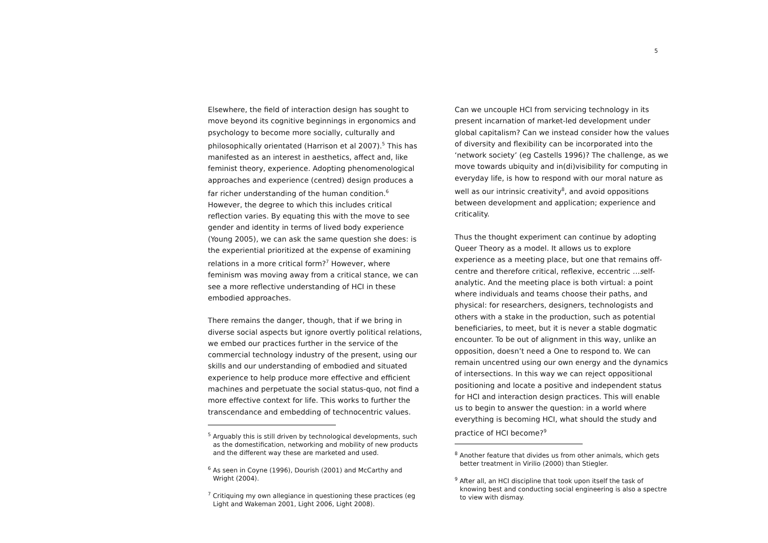5
Elsewhere, the field of interaction design has sought to move beyond its cognitive beginnings in ergonomics and psychology to become more socially, culturally and philosophically orientated (Harrison et al 2007).<sup>5</sup> This has manifested as an interest in aesthetics, affect and, like feminist theory, experience. Adopting phenomenological approaches and experience (centred) design produces a far richer understanding of the human condition.<sup>6</sup> However, the degree to which this includes critical reflection varies. By equating this with the move to see gender and identity in terms of lived body experience (Young 2005), we can ask the same question she does: is the experiential prioritized at the expense of examining relations in a more critical form?<sup>7</sup> However, where feminism was moving away from a critical stance, we can see a more reflective understanding of HCI in these embodied approaches.
There remains the danger, though, that if we bring in diverse social aspects but ignore overtly political relations, we embed our practices further in the service of the commercial technology industry of the present, using our skills and our understanding of embodied and situated experience to help produce more effective and efficient machines and perpetuate the social status-quo, not find a more effective context for life. This works to further the transcendance and embedding of technocentric values.
<sup>5</sup> Arguably this is still driven by technological developments, such as the domestification, networking and mobility of new products and the different way these are marketed and used.
<sup>6</sup> As seen in Coyne (1996), Dourish (2001) and McCarthy and Wright (2004).
<sup>7</sup> Critiquing my own allegiance in questioning these practices (eg Light and Wakeman 2001, Light 2006, Light 2008).
Can we uncouple HCI from servicing technology in its present incarnation of market-led development under global capitalism? Can we instead consider how the values of diversity and flexibility can be incorporated into the ‘network society’ (eg Castells 1996)? The challenge, as we move towards ubiquity and in(di)visibility for computing in everyday life, is how to respond with our moral nature as well as our intrinsic creativity<sup>8</sup>, and avoid oppositions between development and application; experience and criticality.
Thus the thought experiment can continue by adopting Queer Theory as a model. It allows us to explore experience as a meeting place, but one that remains off-centre and therefore critical, reflexive, eccentric …self-analytic. And the meeting place is both virtual: a point where individuals and teams choose their paths, and physical: for researchers, designers, technologists and others with a stake in the production, such as potential beneficiaries, to meet, but it is never a stable dogmatic encounter. To be out of alignment in this way, unlike an opposition, doesn’t need a One to respond to. We can remain uncentred using our own energy and the dynamics of intersections. In this way we can reject oppositional positioning and locate a positive and independent status for HCI and interaction design practices. This will enable us to begin to answer the question: in a world where everything is becoming HCI, what should the study and practice of HCI become?<sup>9</sup>
<sup>8</sup> Another feature that divides us from other animals, which gets better treatment in Virilio (2000) than Stiegler.
<sup>9</sup> After all, an HCI discipline that took upon itself the task of knowing best and conducting social engineering is also a spectre to view with dismay.